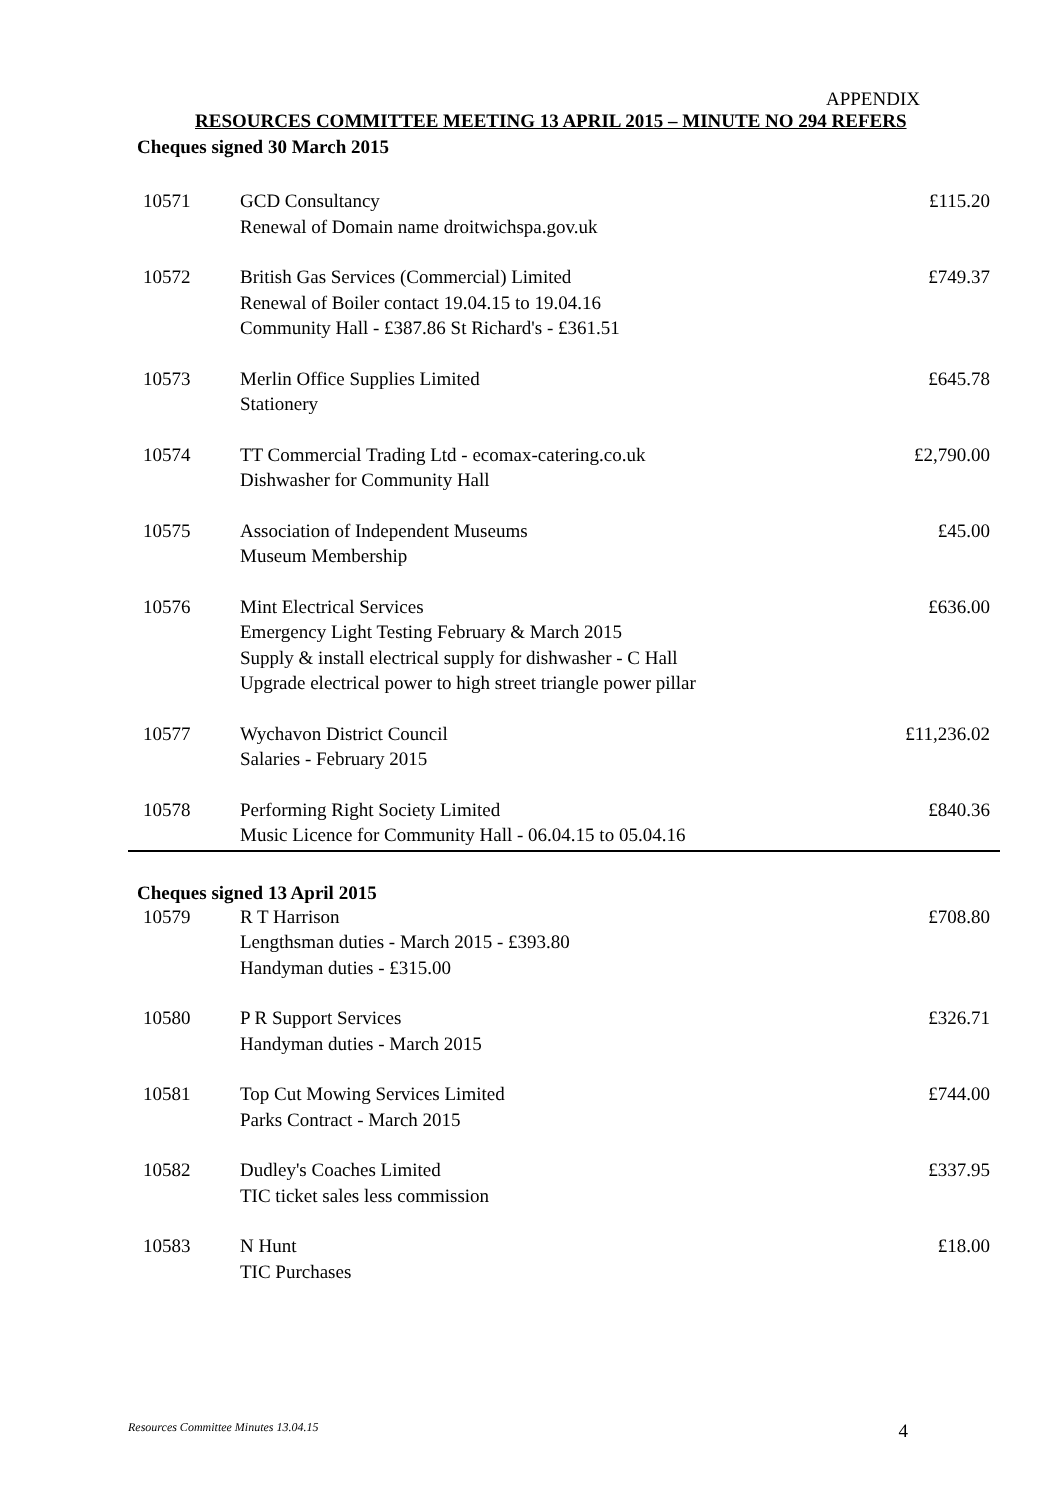APPENDIX
RESOURCES COMMITTEE MEETING 13 APRIL 2015 – MINUTE NO 294 REFERS
Cheques signed 30 March 2015
| 10571 | GCD Consultancy Renewal of Domain name droitwichspa.gov.uk | £115.20 |
| 10572 | British Gas Services (Commercial) Limited Renewal of Boiler contact 19.04.15 to 19.04.16 Community Hall - £387.86 St Richard's - £361.51 | £749.37 |
| 10573 | Merlin Office Supplies Limited Stationery | £645.78 |
| 10574 | TT Commercial Trading Ltd - ecomax-catering.co.uk Dishwasher for Community Hall | £2,790.00 |
| 10575 | Association of Independent Museums Museum Membership | £45.00 |
| 10576 | Mint Electrical Services Emergency Light Testing February & March 2015 Supply & install electrical supply for dishwasher - C Hall Upgrade electrical power to high street triangle power pillar | £636.00 |
| 10577 | Wychavon District Council Salaries - February 2015 | £11,236.02 |
| 10578 | Performing Right Society Limited Music Licence for Community Hall - 06.04.15 to 05.04.16 | £840.36 |
Cheques signed 13 April 2015
| 10579 | R T Harrison Lengthsman duties - March 2015 - £393.80 Handyman duties - £315.00 | £708.80 |
| 10580 | P R Support Services Handyman duties - March 2015 | £326.71 |
| 10581 | Top Cut Mowing Services Limited Parks Contract - March 2015 | £744.00 |
| 10582 | Dudley's Coaches Limited TIC ticket sales less commission | £337.95 |
| 10583 | N Hunt TIC Purchases | £18.00 |
Resources Committee Minutes 13.04.15 4